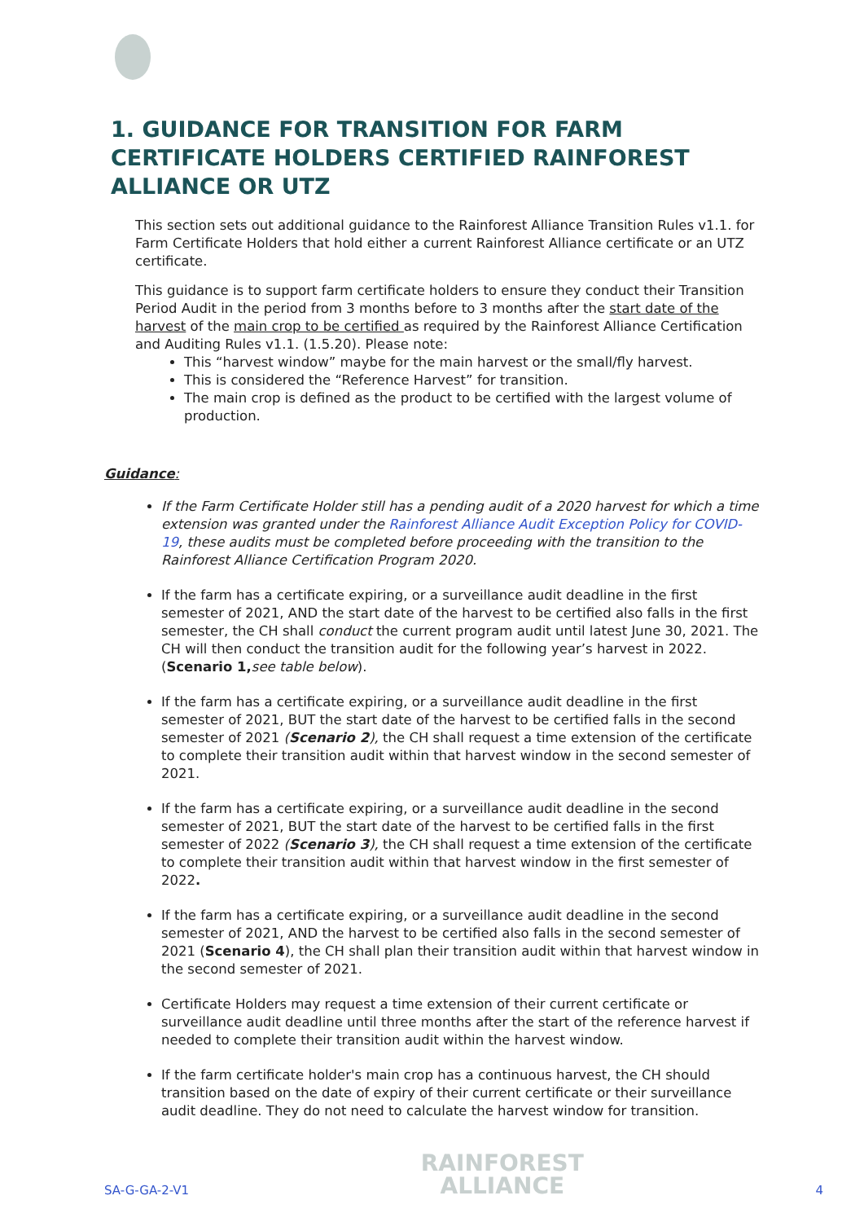1. GUIDANCE FOR TRANSITION FOR FARM CERTIFICATE HOLDERS CERTIFIED RAINFOREST ALLIANCE OR UTZ
This section sets out additional guidance to the Rainforest Alliance Transition Rules v1.1. for Farm Certificate Holders that hold either a current Rainforest Alliance certificate or an UTZ certificate.
This guidance is to support farm certificate holders to ensure they conduct their Transition Period Audit in the period from 3 months before to 3 months after the start date of the harvest of the main crop to be certified as required by the Rainforest Alliance Certification and Auditing Rules v1.1. (1.5.20). Please note:
This “harvest window” maybe for the main harvest or the small/fly harvest.
This is considered the “Reference Harvest” for transition.
The main crop is defined as the product to be certified with the largest volume of production.
Guidance:
If the Farm Certificate Holder still has a pending audit of a 2020 harvest for which a time extension was granted under the Rainforest Alliance Audit Exception Policy for COVID-19, these audits must be completed before proceeding with the transition to the Rainforest Alliance Certification Program 2020.
If the farm has a certificate expiring, or a surveillance audit deadline in the first semester of 2021, AND the start date of the harvest to be certified also falls in the first semester, the CH shall conduct the current program audit until latest June 30, 2021. The CH will then conduct the transition audit for the following year’s harvest in 2022. (Scenario 1, see table below).
If the farm has a certificate expiring, or a surveillance audit deadline in the first semester of 2021, BUT the start date of the harvest to be certified falls in the second semester of 2021 (Scenario 2), the CH shall request a time extension of the certificate to complete their transition audit within that harvest window in the second semester of 2021.
If the farm has a certificate expiring, or a surveillance audit deadline in the second semester of 2021, BUT the start date of the harvest to be certified falls in the first semester of 2022 (Scenario 3), the CH shall request a time extension of the certificate to complete their transition audit within that harvest window in the first semester of 2022.
If the farm has a certificate expiring, or a surveillance audit deadline in the second semester of 2021, AND the harvest to be certified also falls in the second semester of 2021 (Scenario 4), the CH shall plan their transition audit within that harvest window in the second semester of 2021.
Certificate Holders may request a time extension of their current certificate or surveillance audit deadline until three months after the start of the reference harvest if needed to complete their transition audit within the harvest window.
If the farm certificate holder's main crop has a continuous harvest, the CH should transition based on the date of expiry of their current certificate or their surveillance audit deadline. They do not need to calculate the harvest window for transition.
SA-G-GA-2-V1
RAINFOREST
ALLIANCE
4